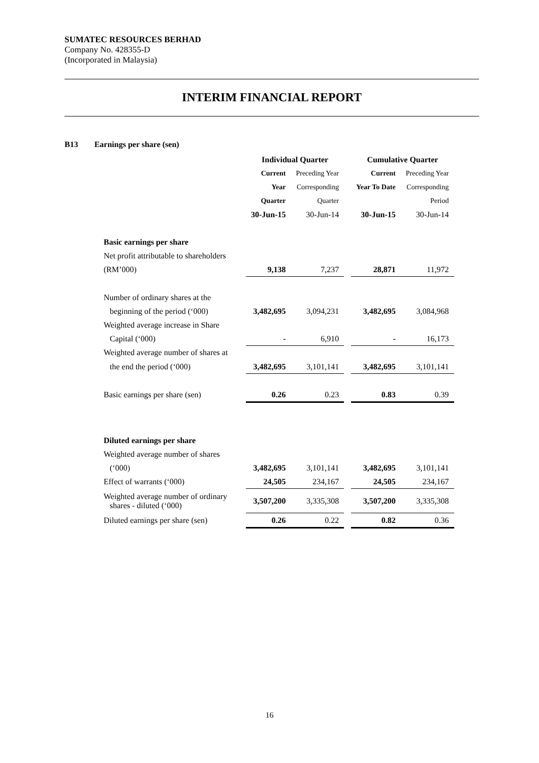SUMATEC RESOURCES BERHAD
Company No. 428355-D
(Incorporated in Malaysia)
INTERIM FINANCIAL REPORT
B13 Earnings per share (sen)
| | Individual Quarter | | | Cumulative Quarter | |
| | Current | Preceding Year | | Current | Preceding Year |
| | Year | Corresponding | | Year To Date | Corresponding |
| | Quarter | Quarter | | | Period |
| | 30-Jun-15 | 30-Jun-14 | | 30-Jun-15 | 30-Jun-14 |
| Basic earnings per share | | | | | |
| Net profit attributable to shareholders | | | | | |
| (RM’000) | 9,138 | 7,237 | | 28,871 | 11,972 |
| Number of ordinary shares at the | | | | | |
| beginning of the period (‘000) | 3,482,695 | 3,094,231 | | 3,482,695 | 3,084,968 |
| Weighted average increase in Share | | | | | |
| Capital (‘000) | - | 6,910 | | - | 16,173 |
| Weighted average number of shares at | | | | | |
| the end the period (‘000) | 3,482,695 | 3,101,141 | | 3,482,695 | 3,101,141 |
| Basic earnings per share (sen) | 0.26 | 0.23 | | 0.83 | 0.39 |
| Diluted earnings per share | | | | | |
| Weighted average number of shares | | | | | |
| (‘000) | 3,482,695 | 3,101,141 | | 3,482,695 | 3,101,141 |
| Effect of warrants (‘000) | 24,505 | 234,167 | | 24,505 | 234,167 |
| Weighted average number of ordinary shares - diluted (‘000) | 3,507,200 | 3,335,308 | | 3,507,200 | 3,335,308 |
| Diluted earnings per share (sen) | 0.26 | 0.22 | | 0.82 | 0.36 |
16